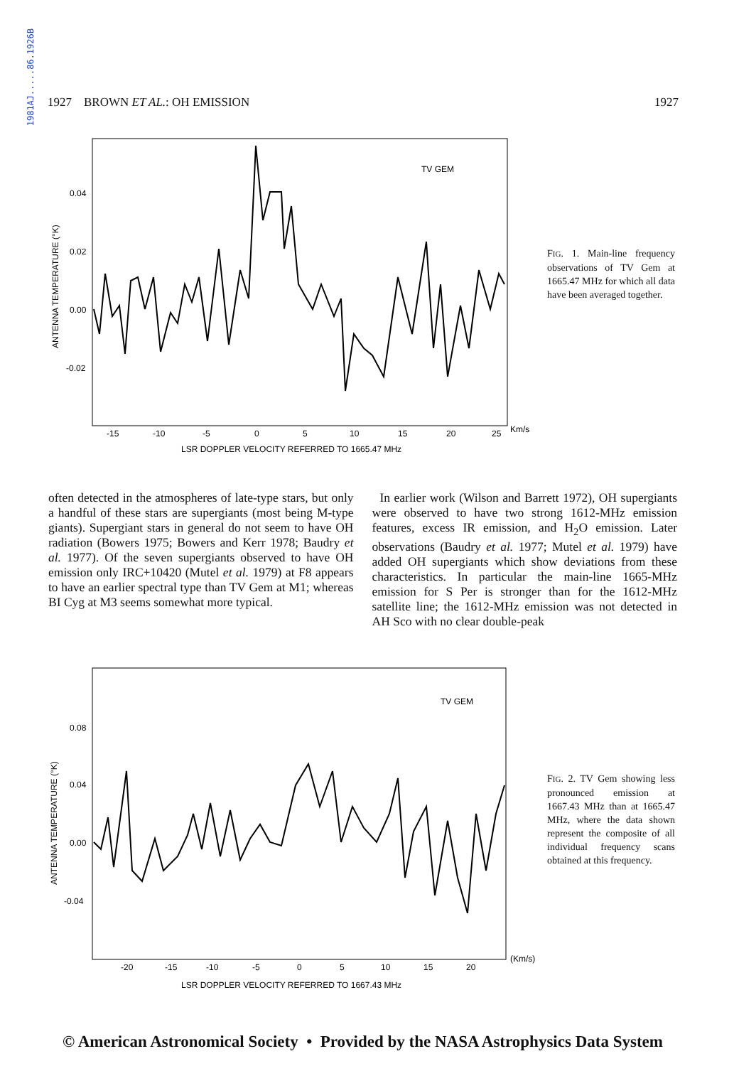1981AJ.....86.1926B
1927 BROWN ET AL.: OH EMISSION 1927
TV GEM
0.04
0.02
0.00
-0.02
-15
-10
-5
0
5
10
15
20
25
Km/s
LSR DOPPLER VELOCITY REFERRED TO 1665.47 MHz
ANTENNA TEMPERATURE (°K)
FIG. 1. Main-line frequency observations of TV Gem at 1665.47 MHz for which all data have been averaged together.
often detected in the atmospheres of late-type stars, but only a handful of these stars are supergiants (most being M-type giants). Supergiant stars in general do not seem to have OH radiation (Bowers 1975; Bowers and Kerr 1978; Baudry et al. 1977). Of the seven supergiants observed to have OH emission only IRC+10420 (Mutel et al. 1979) at F8 appears to have an earlier spectral type than TV Gem at M1; whereas BI Cyg at M3 seems somewhat more typical.
In earlier work (Wilson and Barrett 1972), OH supergiants were observed to have two strong 1612-MHz emission features, excess IR emission, and H<sub>2</sub>O emission. Later observations (Baudry et al. 1977; Mutel et al. 1979) have added OH supergiants which show deviations from these characteristics. In particular the main-line 1665-MHz emission for S Per is stronger than for the 1612-MHz satellite line; the 1612-MHz emission was not detected in AH Sco with no clear double-peak
TV GEM
0.08
0.04
0.00
-0.04
-20
-15
-10
-5
0
5
10
15
20
(Km/s)
LSR DOPPLER VELOCITY REFERRED TO 1667.43 MHz
ANTENNA TEMPERATURE (°K)
FIG. 2. TV Gem showing less pronounced emission at 1667.43 MHz than at 1665.47 MHz, where the data shown represent the composite of all individual frequency scans obtained at this frequency.
© American Astronomical Society • Provided by the NASA Astrophysics Data System